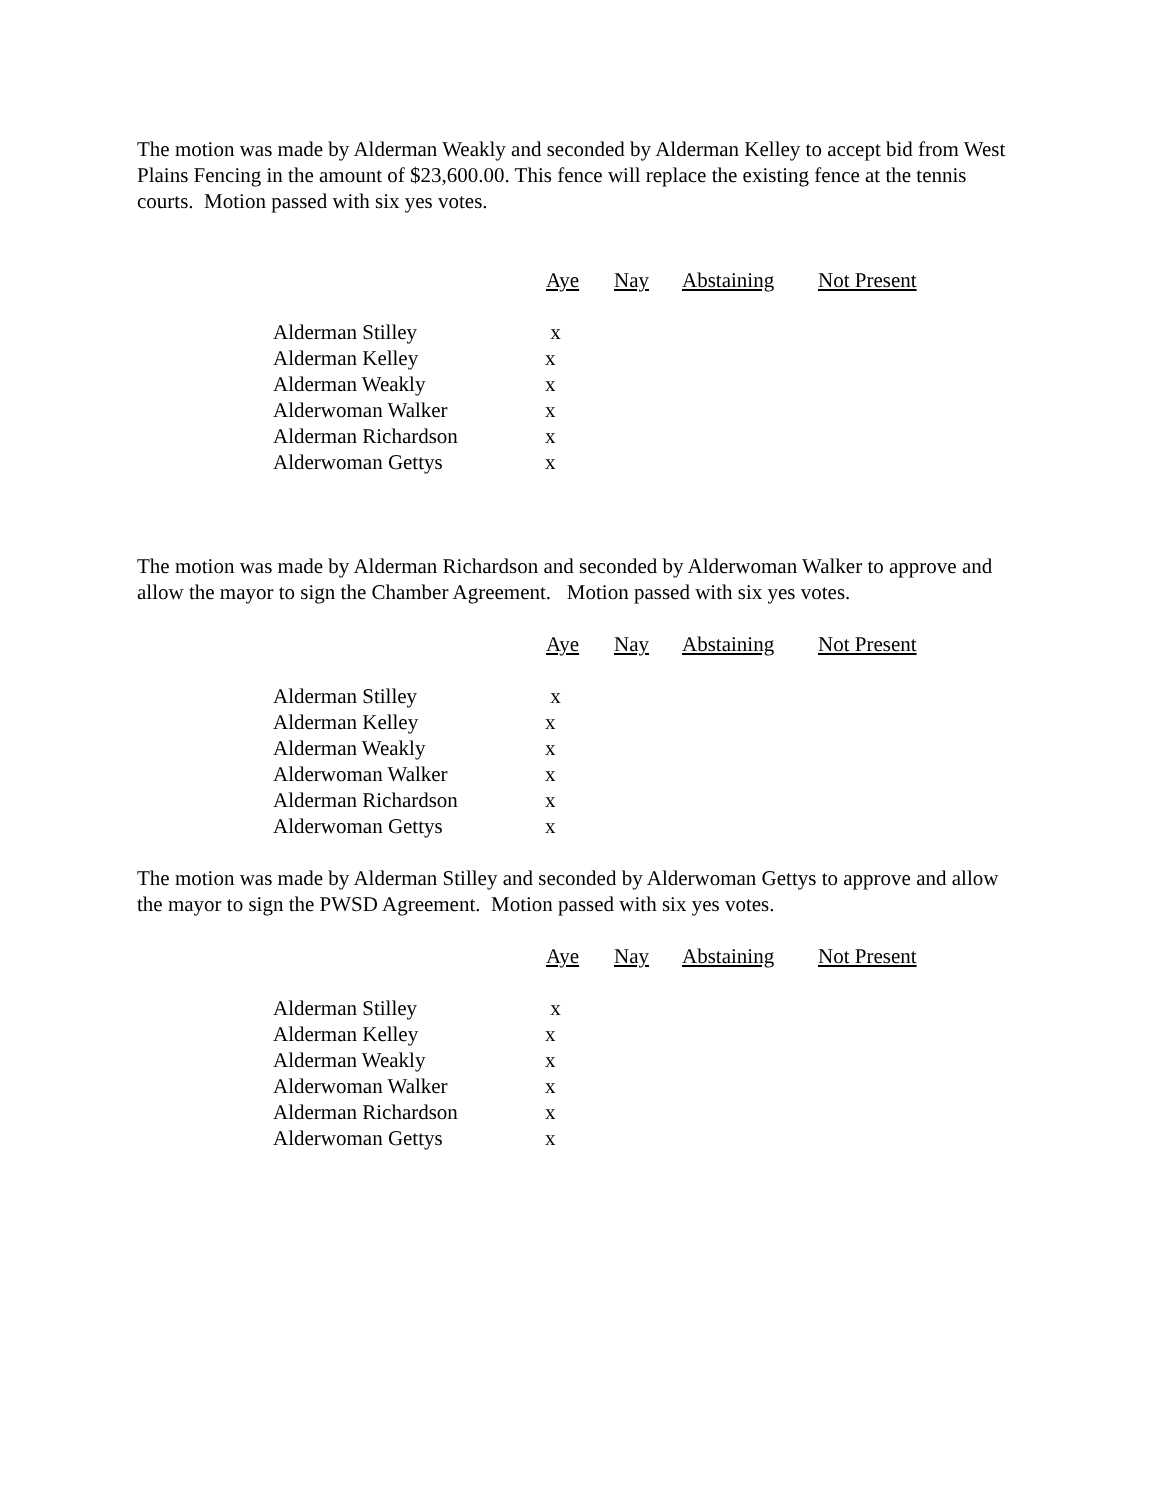The motion was made by Alderman Weakly and seconded by Alderman Kelley to accept bid from West Plains Fencing in the amount of $23,600.00. This fence will replace the existing fence at the tennis courts. Motion passed with six yes votes.
| | Aye | Nay | Abstaining | Not Present |
| Alderman Stilley | x | | | |
| Alderman Kelley | x | | | |
| Alderman Weakly | x | | | |
| Alderwoman Walker | x | | | |
| Alderman Richardson | x | | | |
| Alderwoman Gettys | x | | | |
The motion was made by Alderman Richardson and seconded by Alderwoman Walker to approve and allow the mayor to sign the Chamber Agreement. Motion passed with six yes votes.
| | Aye | Nay | Abstaining | Not Present |
| Alderman Stilley | x | | | |
| Alderman Kelley | x | | | |
| Alderman Weakly | x | | | |
| Alderwoman Walker | x | | | |
| Alderman Richardson | x | | | |
| Alderwoman Gettys | x | | | |
The motion was made by Alderman Stilley and seconded by Alderwoman Gettys to approve and allow the mayor to sign the PWSD Agreement. Motion passed with six yes votes.
| | Aye | Nay | Abstaining | Not Present |
| Alderman Stilley | x | | | |
| Alderman Kelley | x | | | |
| Alderman Weakly | x | | | |
| Alderwoman Walker | x | | | |
| Alderman Richardson | x | | | |
| Alderwoman Gettys | x | | | |